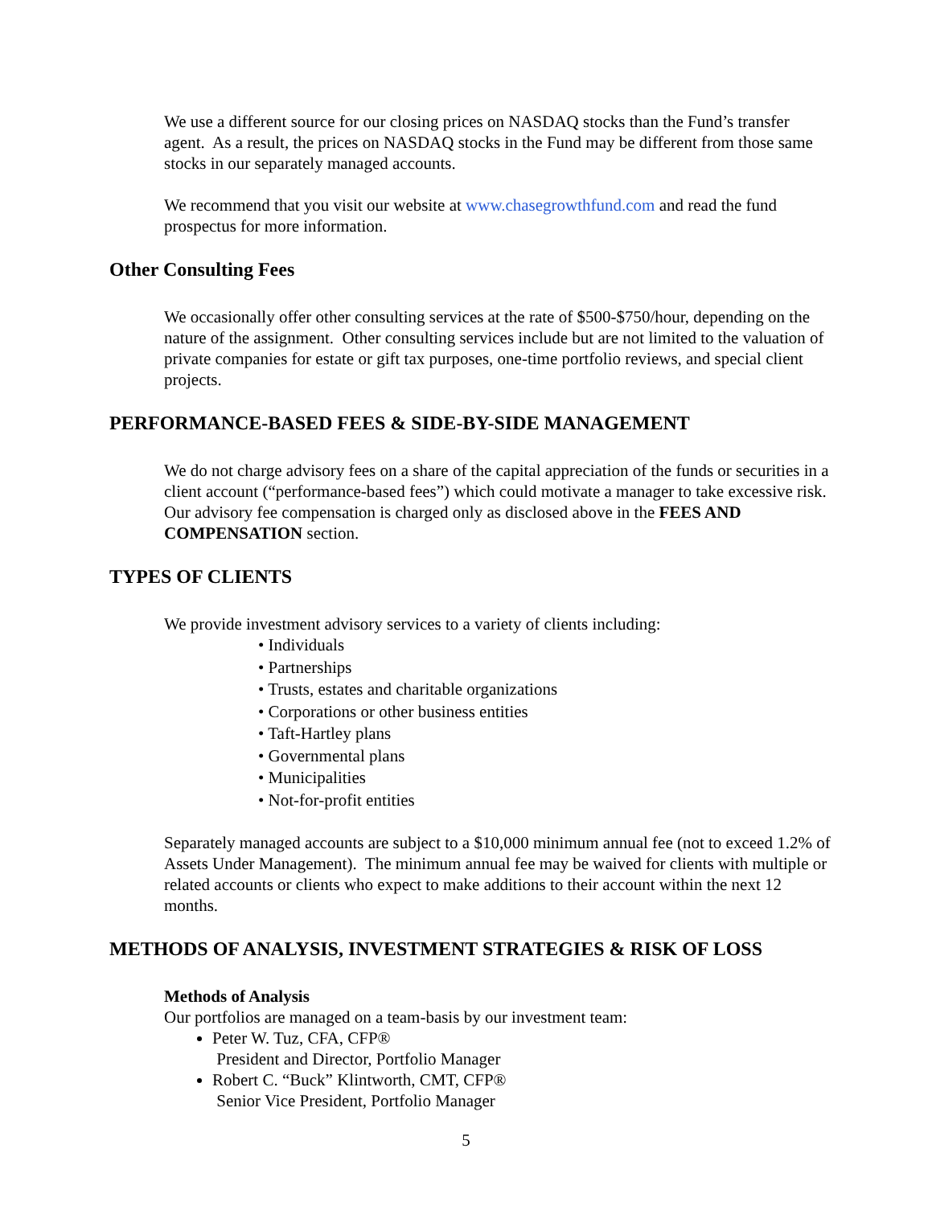We use a different source for our closing prices on NASDAQ stocks than the Fund’s transfer agent. As a result, the prices on NASDAQ stocks in the Fund may be different from those same stocks in our separately managed accounts.
We recommend that you visit our website at www.chasegrowthfund.com and read the fund prospectus for more information.
Other Consulting Fees
We occasionally offer other consulting services at the rate of $500-$750/hour, depending on the nature of the assignment. Other consulting services include but are not limited to the valuation of private companies for estate or gift tax purposes, one-time portfolio reviews, and special client projects.
PERFORMANCE-BASED FEES & SIDE-BY-SIDE MANAGEMENT
We do not charge advisory fees on a share of the capital appreciation of the funds or securities in a client account (“performance-based fees”) which could motivate a manager to take excessive risk. Our advisory fee compensation is charged only as disclosed above in the FEES AND COMPENSATION section.
TYPES OF CLIENTS
We provide investment advisory services to a variety of clients including:
• Individuals
• Partnerships
• Trusts, estates and charitable organizations
• Corporations or other business entities
• Taft-Hartley plans
• Governmental plans
• Municipalities
• Not-for-profit entities
Separately managed accounts are subject to a $10,000 minimum annual fee (not to exceed 1.2% of Assets Under Management). The minimum annual fee may be waived for clients with multiple or related accounts or clients who expect to make additions to their account within the next 12 months.
METHODS OF ANALYSIS, INVESTMENT STRATEGIES & RISK OF LOSS
Methods of Analysis
Our portfolios are managed on a team-basis by our investment team:
Peter W. Tuz, CFA, CFP®
President and Director, Portfolio Manager
Robert C. “Buck” Klintworth, CMT, CFP®
Senior Vice President, Portfolio Manager
5